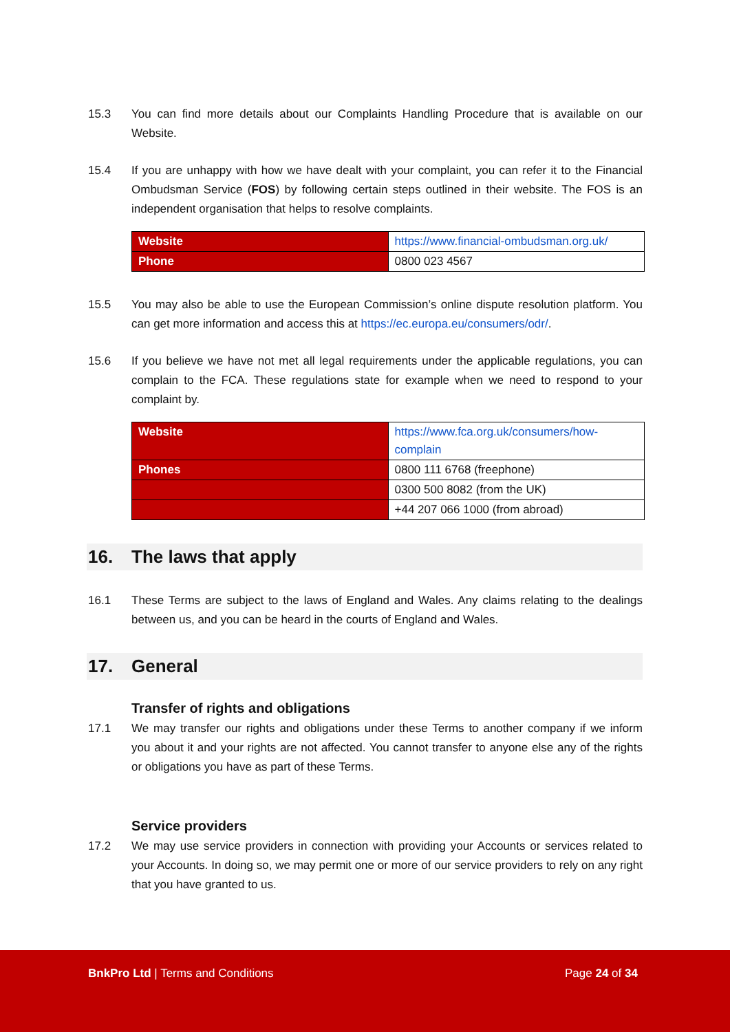15.3 You can find more details about our Complaints Handling Procedure that is available on our Website.
15.4 If you are unhappy with how we have dealt with your complaint, you can refer it to the Financial Ombudsman Service (FOS) by following certain steps outlined in their website. The FOS is an independent organisation that helps to resolve complaints.
| Website | https://www.financial-ombudsman.org.uk/ |
| Phone | 0800 023 4567 |
15.5 You may also be able to use the European Commission’s online dispute resolution platform. You can get more information and access this at https://ec.europa.eu/consumers/odr/.
15.6 If you believe we have not met all legal requirements under the applicable regulations, you can complain to the FCA. These regulations state for example when we need to respond to your complaint by.
| Website | https://www.fca.org.uk/consumers/how-complain |
| Phones | 0800 111 6768 (freephone) |
| | 0300 500 8082 (from the UK) |
| | +44 207 066 1000 (from abroad) |
16. The laws that apply
16.1 These Terms are subject to the laws of England and Wales. Any claims relating to the dealings between us, and you can be heard in the courts of England and Wales.
17. General
Transfer of rights and obligations
17.1 We may transfer our rights and obligations under these Terms to another company if we inform you about it and your rights are not affected. You cannot transfer to anyone else any of the rights or obligations you have as part of these Terms.
Service providers
17.2 We may use service providers in connection with providing your Accounts or services related to your Accounts. In doing so, we may permit one or more of our service providers to rely on any right that you have granted to us.
BnkPro Ltd | Terms and Conditions
Page 24 of 34